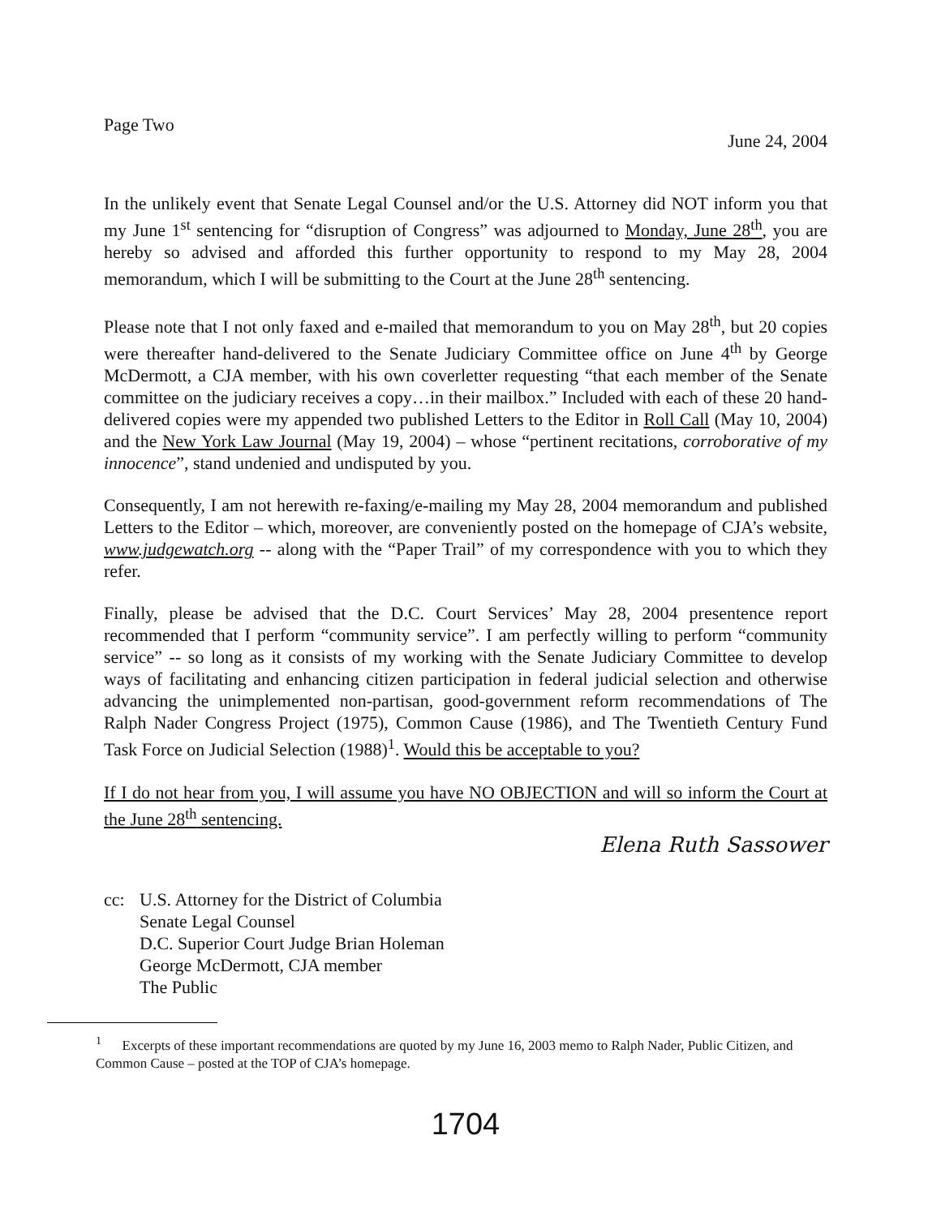Page Two
June 24, 2004
In the unlikely event that Senate Legal Counsel and/or the U.S. Attorney did NOT inform you that my June 1<sup>st</sup> sentencing for “disruption of Congress” was adjourned to Monday, June 28<sup>th</sup>, you are hereby so advised and afforded this further opportunity to respond to my May 28, 2004 memorandum, which I will be submitting to the Court at the June 28<sup>th</sup> sentencing.
Please note that I not only faxed and e-mailed that memorandum to you on May 28<sup>th</sup>, but 20 copies were thereafter hand-delivered to the Senate Judiciary Committee office on June 4<sup>th</sup> by George McDermott, a CJA member, with his own coverletter requesting “that each member of the Senate committee on the judiciary receives a copy…in their mailbox.” Included with each of these 20 hand-delivered copies were my appended two published Letters to the Editor in Roll Call (May 10, 2004) and the New York Law Journal (May 19, 2004) – whose “pertinent recitations, corroborative of my innocence”, stand undenied and undisputed by you.
Consequently, I am not herewith re-faxing/e-mailing my May 28, 2004 memorandum and published Letters to the Editor – which, moreover, are conveniently posted on the homepage of CJA’s website, www.judgewatch.org -- along with the “Paper Trail” of my correspondence with you to which they refer.
Finally, please be advised that the D.C. Court Services’ May 28, 2004 presentence report recommended that I perform “community service”. I am perfectly willing to perform “community service” -- so long as it consists of my working with the Senate Judiciary Committee to develop ways of facilitating and enhancing citizen participation in federal judicial selection and otherwise advancing the unimplemented non-partisan, good-government reform recommendations of The Ralph Nader Congress Project (1975), Common Cause (1986), and The Twentieth Century Fund Task Force on Judicial Selection (1988)<sup>1</sup>. Would this be acceptable to you?
If I do not hear from you, I will assume you have NO OBJECTION and will so inform the Court at the June 28<sup>th</sup> sentencing.
Elena Ruth Sassower
cc: U.S. Attorney for the District of Columbia
Senate Legal Counsel
D.C. Superior Court Judge Brian Holeman
George McDermott, CJA member
The Public
<sup>1</sup> Excerpts of these important recommendations are quoted by my June 16, 2003 memo to Ralph Nader, Public Citizen, and Common Cause – posted at the TOP of CJA’s homepage.
1704